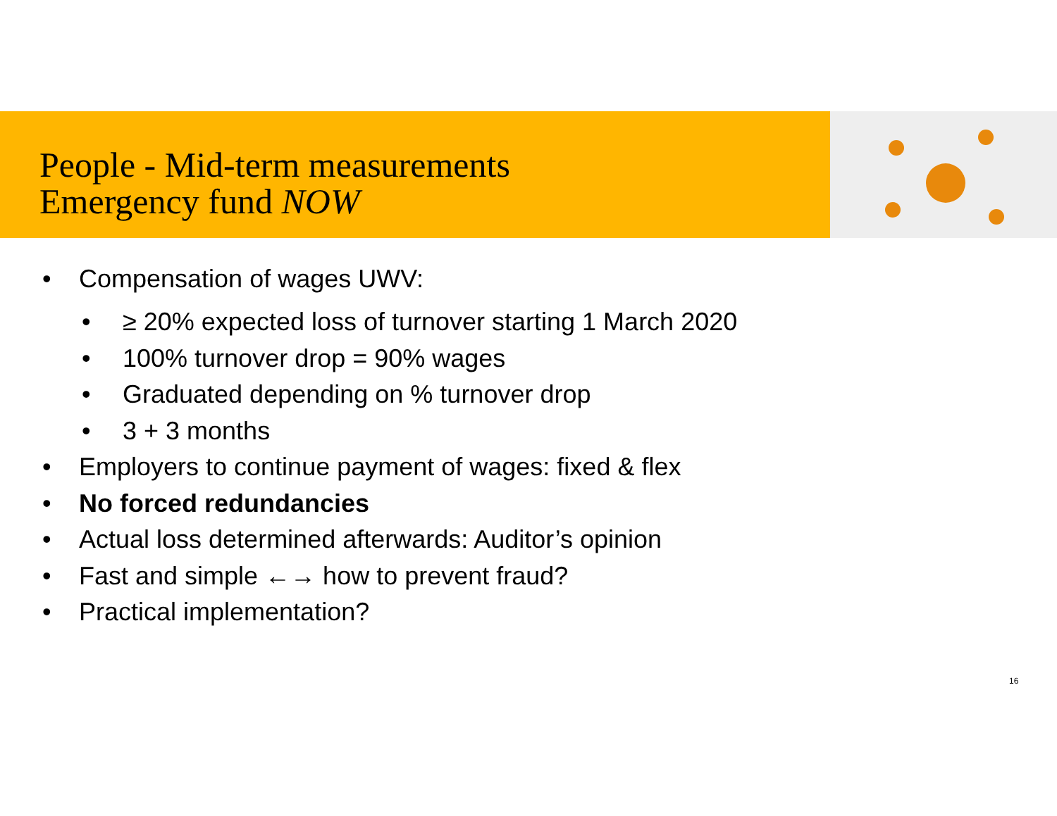People - Mid-term measurements
Emergency fund NOW
• Compensation of wages UWV:
• ≥ 20% expected loss of turnover starting 1 March 2020
• 100% turnover drop = 90% wages
• Graduated depending on % turnover drop
• 3 + 3 months
• Employers to continue payment of wages: fixed & flex
• No forced redundancies
• Actual loss determined afterwards: Auditor’s opinion
• Fast and simple ←→ how to prevent fraud?
• Practical implementation?
16